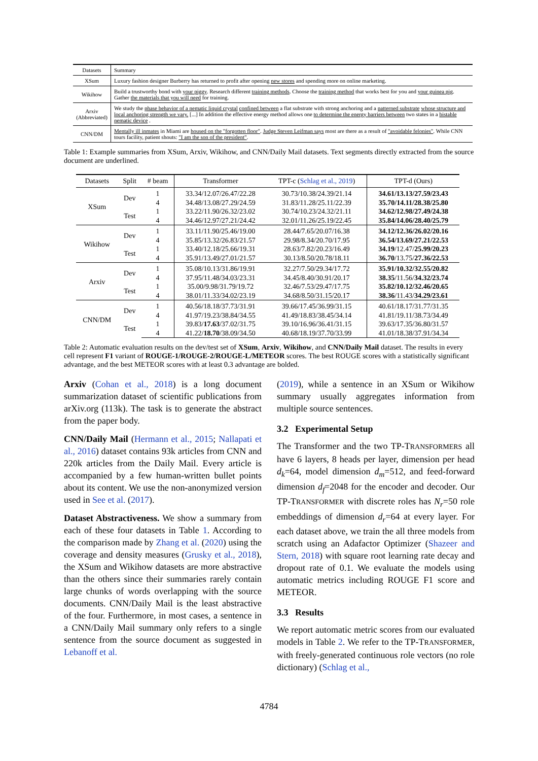| Datasets | Summary |
| --- | --- |
| XSum | Luxury fashion designer Burberry has returned to profit after opening new stores and spending more on online marketing. |
| Wikihow | Build a trustworthy bond with your piggy . Research different training methods . Choose the training method that works best for you and your guinea pig . Gather the materials that you will need for training. |
| Arxiv (Abbreviated) | We study the phase behavior of a nematic liquid crystal confined between a flat substrate with strong anchoring and a patterned substrate whose structure and local anchoring strength we vary. [...] In addition the effective energy method allows one to determine the energy barriers between two states in a bistable nematic device . |
| CNN/DM | Mentally ill inmates in Miami are housed on the "forgotten floor" . Judge Steven Leifman says most are there as a result of "avoidable felonies" . While CNN tours facility, patient shouts: "I am the son of the president" . |
Table 1: Example summaries from XSum, Arxiv, Wikihow, and CNN/Daily Mail datasets. Text segments directly extracted from the source document are underlined.
| Datasets | Split | # beam | Transformer | TPT-c ( Schlag et al., 2019 ) | TPT-d (Ours) |
| --- | --- | --- | --- | --- | --- |
| XSum | Dev | 1 | 33.34/12.07/26.47/22.28 | 30.73/10.38/24.39/21.14 | 34.61/13.13/27.59/23.43 |
| | | 4 | 34.48/13.08/27.29/24.59 | 31.83/11.28/25.11/22.39 | 35.70/14.11/28.38/25.80 |
| | Test | 1 | 33.22/11.90/26.32/23.02 | 30.74/10.23/24.32/21.11 | 34.62/12.98/27.49/24.38 |
| | | 4 | 34.46/12.97/27.21/24.42 | 32.01/11.26/25.19/22.45 | 35.84/14.06/28.40/25.79 |
| Wikihow | Dev | 1 | 33.11/11.90/25.46/19.00 | 28.44/7.65/20.07/16.38 | 34.12/12.36/26.02/20.16 |
| | | 4 | 35.85/13.32/26.83/21.57 | 29.98/8.34/20.70/17.95 | 36.54/13.69/27.21/22.53 |
| | Test | 1 | 33.40/12.18/25.66/19.31 | 28.63/7.82/20.23/16.49 | 34.19 /12.47/ 25.99/20.23 |
| | | 4 | 35.91/13.49/27.01/21.57 | 30.13/8.50/20.78/18.11 | 36.70 /13.75/ 27.36/22.53 |
| Arxiv | Dev | 1 | 35.08/10.13/31.86/19.91 | 32.27/7.50/29.34/17.72 | 35.91/10.32/32.55/20.82 |
| | | 4 | 37.95/11.48/34.03/23.31 | 34.45/8.40/30.91/20.17 | 38.35 /11.56/ 34.32/23.74 |
| | Test | 1 | 35.00/9.98/31.79/19.72 | 32.46/7.53/29.47/17.75 | 35.82/10.12/32.46/20.65 |
| | | 4 | 38.01/11.33/34.02/23.19 | 34.68/8.50/31.15/20.17 | 38.36 /11.43/ 34.29/23.61 |
| CNN/DM | Dev | 1 | 40.56/18.18/37.73/31.91 | 39.66/17.45/36.99/31.15 | 40.61/18.17/31.77/31.35 |
| | | 4 | 41.97/19.23/38.84/34.55 | 41.49/18.83/38.45/34.14 | 41.81/19.11/38.73/34.49 |
| | Test | 1 | 39.83/ 17.63 /37.02/31.75 | 39.10/16.96/36.41/31.15 | 39.63/17.35/36.80/31.57 |
| | | 4 | 41.22/ 18.70 /38.09/34.50 | 40.68/18.19/37.70/33.99 | 41.01/18.38/37.91/34.34 |
Table 2: Automatic evaluation results on the dev/test set of XSum, Arxiv, Wikihow, and CNN/Daily Mail dataset. The results in every cell represent F1 variant of ROUGE-1/ROUGE-2/ROUGE-L/METEOR scores. The best ROUGE scores with a statistically significant advantage, and the best METEOR scores with at least 0.3 advantage are bolded.
Arxiv (Cohan et al., 2018) is a long document summarization dataset of scientific publications from arXiv.org (113k). The task is to generate the abstract from the paper body.
CNN/Daily Mail (Hermann et al., 2015; Nallapati et al., 2016) dataset contains 93k articles from CNN and 220k articles from the Daily Mail. Every article is accompanied by a few human-written bullet points about its content. We use the non-anonymized version used in See et al. (2017).
Dataset Abstractiveness. We show a summary from each of these four datasets in Table 1. According to the comparison made by Zhang et al. (2020) using the coverage and density measures (Grusky et al., 2018), the XSum and Wikihow datasets are more abstractive than the others since their summaries rarely contain large chunks of words overlapping with the source documents. CNN/Daily Mail is the least abstractive of the four. Furthermore, in most cases, a sentence in a CNN/Daily Mail summary only refers to a single sentence from the source document as suggested in Lebanoff et al.
(2019), while a sentence in an XSum or Wikihow summary usually aggregates information from multiple source sentences.
3.2 Experimental Setup
The Transformer and the two TP-TRANSFORMERS all have 6 layers, 8 heads per layer, dimension per head d<sub>k</sub>=64, model dimension d<sub>m</sub>=512, and feed-forward dimension d<sub>f</sub>=2048 for the encoder and decoder. Our TP-TRANSFORMER with discrete roles has N<sub>r</sub>=50 role embeddings of dimension d<sub>r</sub>=64 at every layer. For each dataset above, we train the all three models from scratch using an Adafactor Optimizer (Shazeer and Stern, 2018) with square root learning rate decay and dropout rate of 0.1. We evaluate the models using automatic metrics including ROUGE F1 score and METEOR.
3.3 Results
We report automatic metric scores from our evaluated models in Table 2. We refer to the TP-TRANSFORMER, with freely-generated continuous role vectors (no role dictionary) (Schlag et al.,
4784